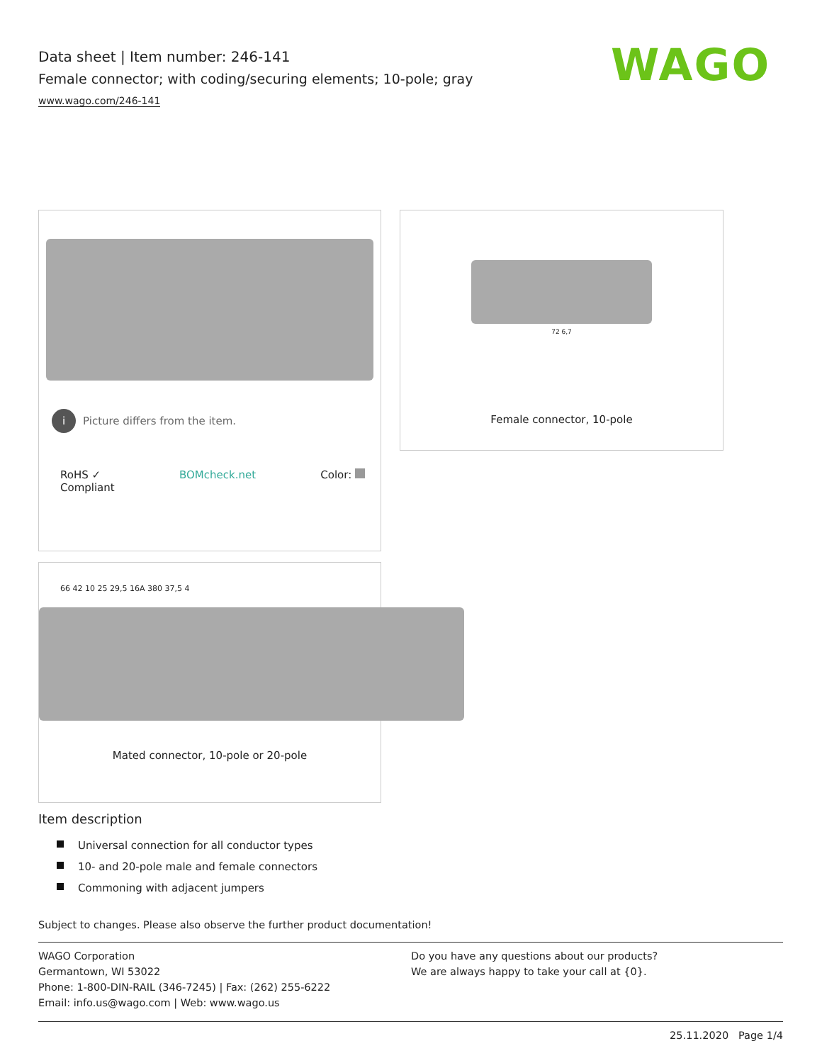Data sheet | Item number: 246-141
Female connector; with coding/securing elements; 10-pole; gray
www.wago.com/246-141
WAGO
i Picture differs from the item.
RoHS ✓
Compliant BOMcheck.net Color:
72 6,7
Female connector, 10-pole
66 42 10 25 29,5 16A 380 37,5 4
Mated connector, 10-pole or 20-pole
Item description
Universal connection for all conductor types
10- and 20-pole male and female connectors
Commoning with adjacent jumpers
Subject to changes. Please also observe the further product documentation!
WAGO Corporation
Germantown, WI 53022
Phone: 1-800-DIN-RAIL (346-7245) | Fax: (262) 255-6222
Email: info.us@wago.com | Web: www.wago.us
Do you have any questions about our products?
We are always happy to take your call at {0}.
25.11.2020 Page 1/4